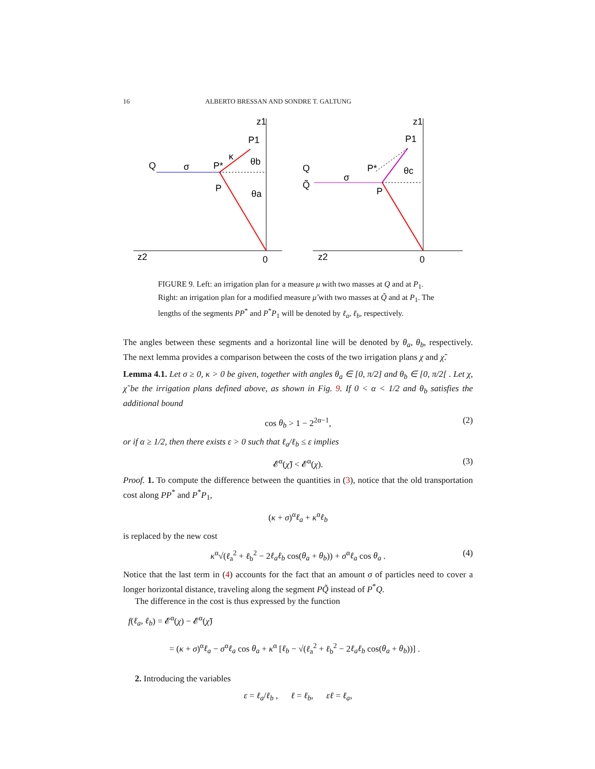16 ALBERTO BRESSAN AND SONDRE T. GALTUNG
z1
z2
0
Q
σ
P*
κ
P1
P
θb
θa
z1
z2
0
Q
Q̃
σ
P*
P1
P
θc
FIGURE 9. Left: an irrigation plan for a measure μ with two masses at Q and at P<sub>1</sub>. Right: an irrigation plan for a modified measure μ̃ with two masses at Q̃ and at P<sub>1</sub>. The lengths of the segments PP<sup>*</sup> and P<sup>*</sup>P<sub>1</sub> will be denoted by ℓ<sub>a</sub>, ℓ<sub>b</sub>, respectively.
The angles between these segments and a horizontal line will be denoted by θ<sub>a</sub>, θ<sub>b</sub>, respectively. The next lemma provides a comparison between the costs of the two irrigation plans χ and χ̃.
Lemma 4.1. Let σ ≥ 0, κ > 0 be given, together with angles θ<sub>a</sub> ∈ [0, π/2] and θ<sub>b</sub> ∈ [0, π/2[ . Let χ, χ̃ be the irrigation plans defined above, as shown in Fig. 9. If 0 < α < 1/2 and θ<sub>b</sub> satisfies the additional bound
cos θ<sub>b</sub> > 1 − 2<sup>2α−1</sup>, (2)
or if α ≥ 1/2, then there exists ε > 0 such that ℓ<sub>a</sub>/ℓ<sub>b</sub> ≤ ε implies
𝓔<sup>α</sup>(χ̃) < 𝓔<sup>α</sup>(χ). (3)
Proof. 1. To compute the difference between the quantities in (3), notice that the old transportation cost along PP<sup>*</sup> and P<sup>*</sup>P<sub>1</sub>,
(κ + σ)<sup>α</sup>ℓ<sub>a</sub> + κ<sup>α</sup>ℓ<sub>b</sub>
is replaced by the new cost
κ<sup>α</sup>√(ℓ<sub>a</sub><sup>2</sup> + ℓ<sub>b</sub><sup>2</sup> − 2ℓ<sub>a</sub>ℓ<sub>b</sub> cos(θ<sub>a</sub> + θ<sub>b</sub>)) + σ<sup>α</sup>ℓ<sub>a</sub> cos θ<sub>a</sub> . (4)
Notice that the last term in (4) accounts for the fact that an amount σ of particles need to cover a longer horizontal distance, traveling along the segment PQ̃ instead of P<sup>*</sup>Q.
The difference in the cost is thus expressed by the function
f(ℓ<sub>a</sub>, ℓ<sub>b</sub>) = 𝓔<sup>α</sup>(χ) − 𝓔<sup>α</sup>(χ̃)
= (κ + σ)<sup>α</sup>ℓ<sub>a</sub> − σ<sup>α</sup>ℓ<sub>a</sub> cos θ<sub>a</sub> + κ<sup>α</sup> [ℓ<sub>b</sub> − √(ℓ<sub>a</sub><sup>2</sup> + ℓ<sub>b</sub><sup>2</sup> − 2ℓ<sub>a</sub>ℓ<sub>b</sub> cos(θ<sub>a</sub> + θ<sub>b</sub>))] .
2. Introducing the variables
ε = ℓ<sub>a</sub>/ℓ<sub>b</sub> , ℓ = ℓ<sub>b</sub>, εℓ = ℓ<sub>a</sub>,